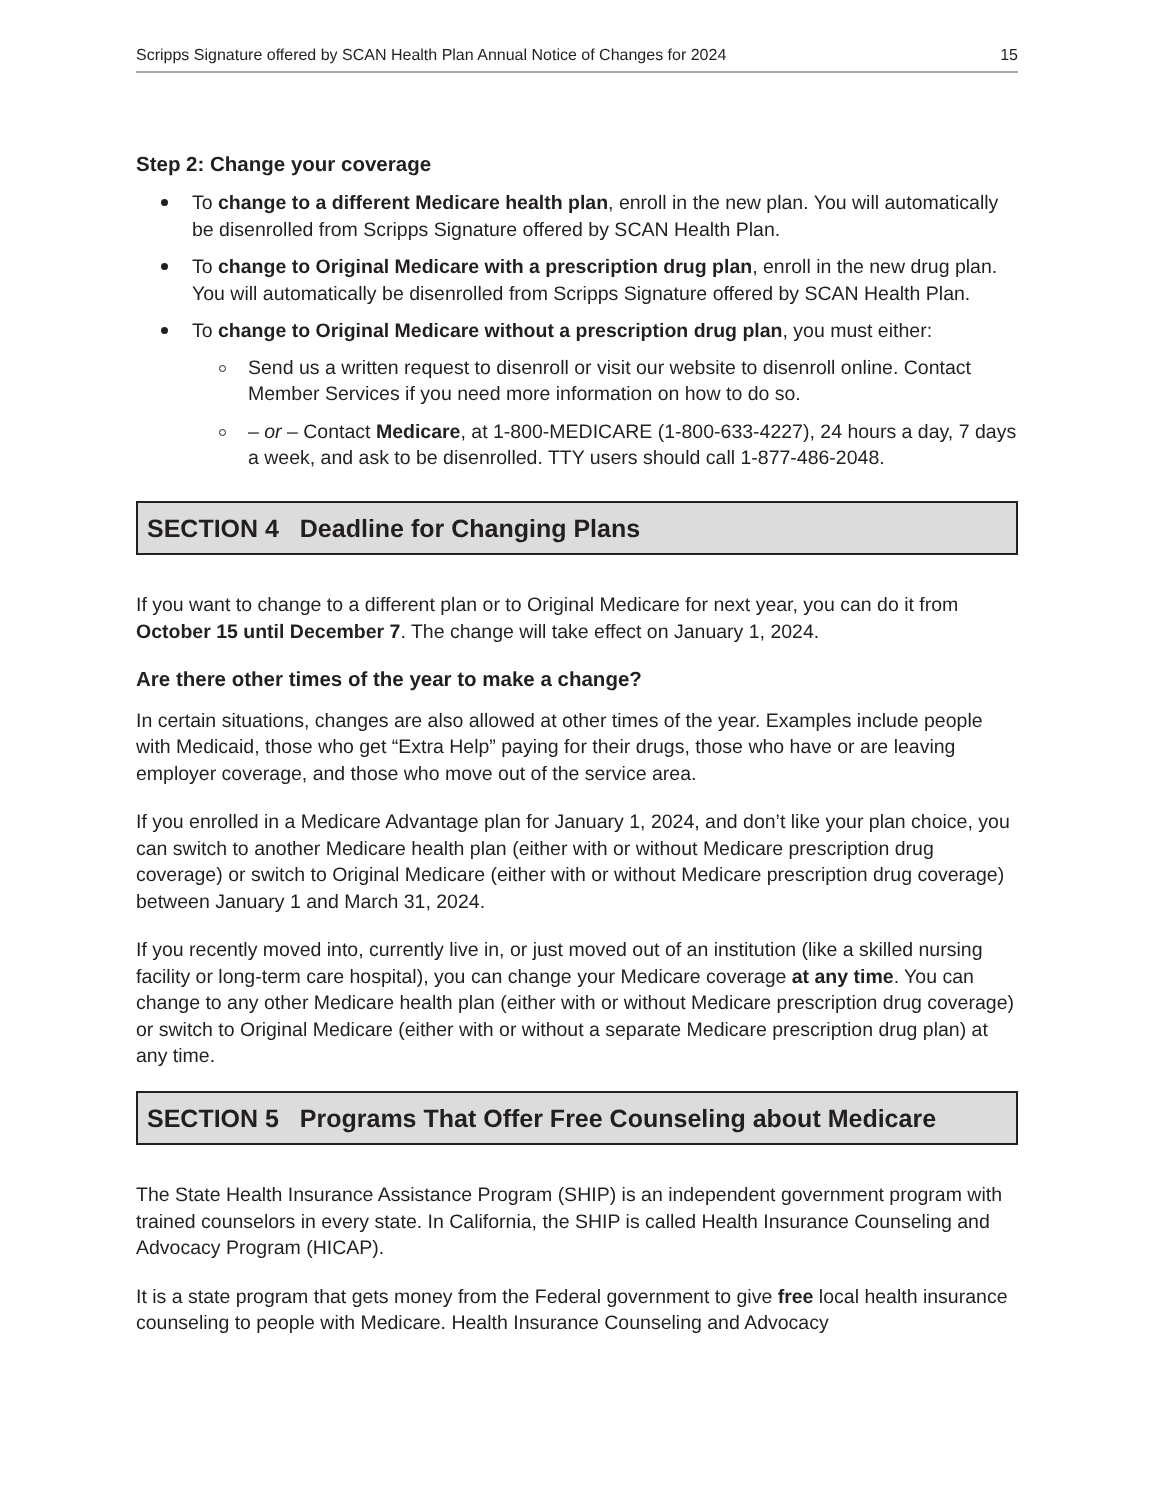Scripps Signature offered by SCAN Health Plan Annual Notice of Changes for 2024 15
Step 2: Change your coverage
To change to a different Medicare health plan, enroll in the new plan. You will automatically be disenrolled from Scripps Signature offered by SCAN Health Plan.
To change to Original Medicare with a prescription drug plan, enroll in the new drug plan. You will automatically be disenrolled from Scripps Signature offered by SCAN Health Plan.
To change to Original Medicare without a prescription drug plan, you must either:
Send us a written request to disenroll or visit our website to disenroll online. Contact Member Services if you need more information on how to do so.
– or – Contact Medicare, at 1-800-MEDICARE (1-800-633-4227), 24 hours a day, 7 days a week, and ask to be disenrolled. TTY users should call 1-877-486-2048.
SECTION 4 Deadline for Changing Plans
If you want to change to a different plan or to Original Medicare for next year, you can do it from October 15 until December 7. The change will take effect on January 1, 2024.
Are there other times of the year to make a change?
In certain situations, changes are also allowed at other times of the year. Examples include people with Medicaid, those who get “Extra Help” paying for their drugs, those who have or are leaving employer coverage, and those who move out of the service area.
If you enrolled in a Medicare Advantage plan for January 1, 2024, and don’t like your plan choice, you can switch to another Medicare health plan (either with or without Medicare prescription drug coverage) or switch to Original Medicare (either with or without Medicare prescription drug coverage) between January 1 and March 31, 2024.
If you recently moved into, currently live in, or just moved out of an institution (like a skilled nursing facility or long-term care hospital), you can change your Medicare coverage at any time. You can change to any other Medicare health plan (either with or without Medicare prescription drug coverage) or switch to Original Medicare (either with or without a separate Medicare prescription drug plan) at any time.
SECTION 5 Programs That Offer Free Counseling about Medicare
The State Health Insurance Assistance Program (SHIP) is an independent government program with trained counselors in every state. In California, the SHIP is called Health Insurance Counseling and Advocacy Program (HICAP).
It is a state program that gets money from the Federal government to give free local health insurance counseling to people with Medicare. Health Insurance Counseling and Advocacy